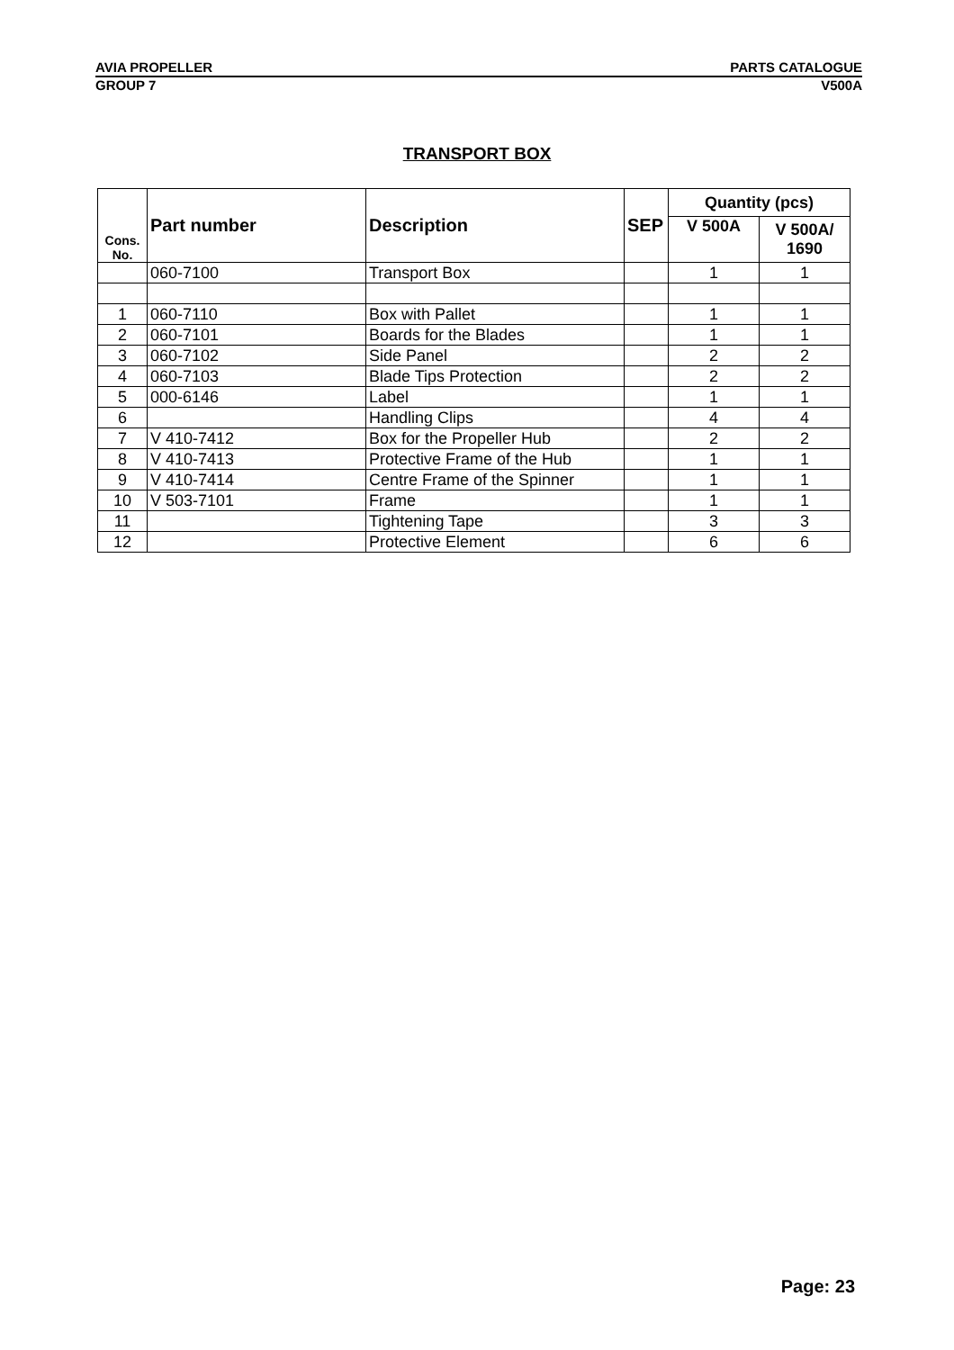AVIA PROPELLER PARTS CATALOGUE
GROUP 7 V500A
TRANSPORT BOX
| Cons. No. | Part number | Description | SEP | Quantity (pcs) | |
| --- | --- | --- | --- | --- | --- |
| | | | | V 500A | V 500A/ 1690 |
| | 060-7100 | Transport Box | | 1 | 1 |
| 1 | 060-7110 | Box with Pallet | | 1 | 1 |
| 2 | 060-7101 | Boards for the Blades | | 1 | 1 |
| 3 | 060-7102 | Side Panel | | 2 | 2 |
| 4 | 060-7103 | Blade Tips Protection | | 2 | 2 |
| 5 | 000-6146 | Label | | 1 | 1 |
| 6 | | Handling Clips | | 4 | 4 |
| 7 | V 410-7412 | Box for the Propeller Hub | | 2 | 2 |
| 8 | V 410-7413 | Protective Frame of the Hub | | 1 | 1 |
| 9 | V 410-7414 | Centre Frame of the Spinner | | 1 | 1 |
| 10 | V 503-7101 | Frame | | 1 | 1 |
| 11 | | Tightening Tape | | 3 | 3 |
| 12 | | Protective Element | | 6 | 6 |
Page: 23